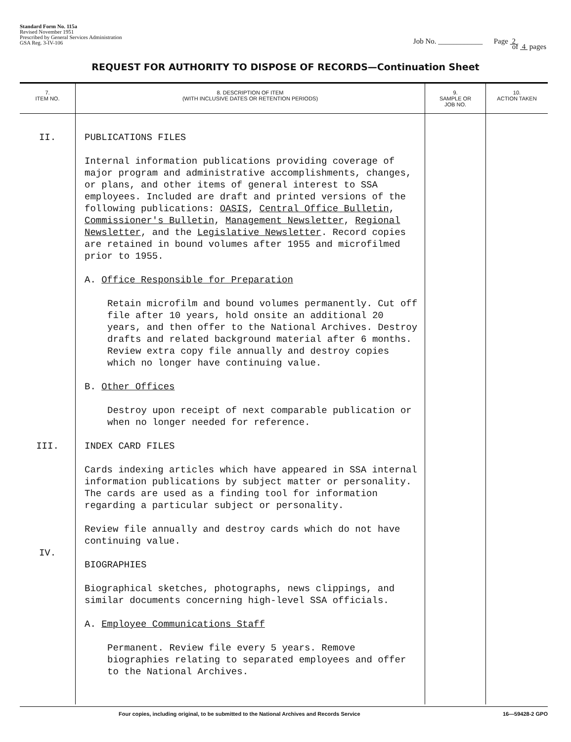Standard Form No. 115a
Revised November 1951
Prescribed by General Services Administration
GSA Reg. 3-IV-106
Job No. ____________ Page 2
of 4 pages
REQUEST FOR AUTHORITY TO DISPOSE OF RECORDS—Continuation Sheet
| 7. ITEM NO. | 8. DESCRIPTION OF ITEM (WITH INCLUSIVE DATES OR RETENTION PERIODS) | 9. SAMPLE OR JOB NO. | 10. ACTION TAKEN |
| --- | --- | --- | --- |
| II. III. IV. | PUBLICATIONS FILES Internal information publications providing coverage of major program and administrative accomplishments, changes, or plans, and other items of general interest to SSA employees. Included are draft and printed versions of the following publications: OASIS , Central Office Bulletin , Commissioner's Bulletin , Management Newsletter , Regional Newsletter , and the Legislative Newsletter . Record copies are retained in bound volumes after 1955 and microfilmed prior to 1955. A. Office Responsible for Preparation Retain microfilm and bound volumes permanently. Cut off file after 10 years, hold onsite an additional 20 years, and then offer to the National Archives. Destroy drafts and related background material after 6 months. Review extra copy file annually and destroy copies which no longer have continuing value. B. Other Offices Destroy upon receipt of next comparable publication or when no longer needed for reference. INDEX CARD FILES Cards indexing articles which have appeared in SSA internal information publications by subject matter or personality. The cards are used as a finding tool for information regarding a particular subject or personality. Review file annually and destroy cards which do not have continuing value. BIOGRAPHIES Biographical sketches, photographs, news clippings, and similar documents concerning high-level SSA officials. A. Employee Communications Staff Permanent. Review file every 5 years. Remove biographies relating to separated employees and offer to the National Archives. | | |
Four copies, including original, to be submitted to the National Archives and Records Service 16—59428-2 GPO